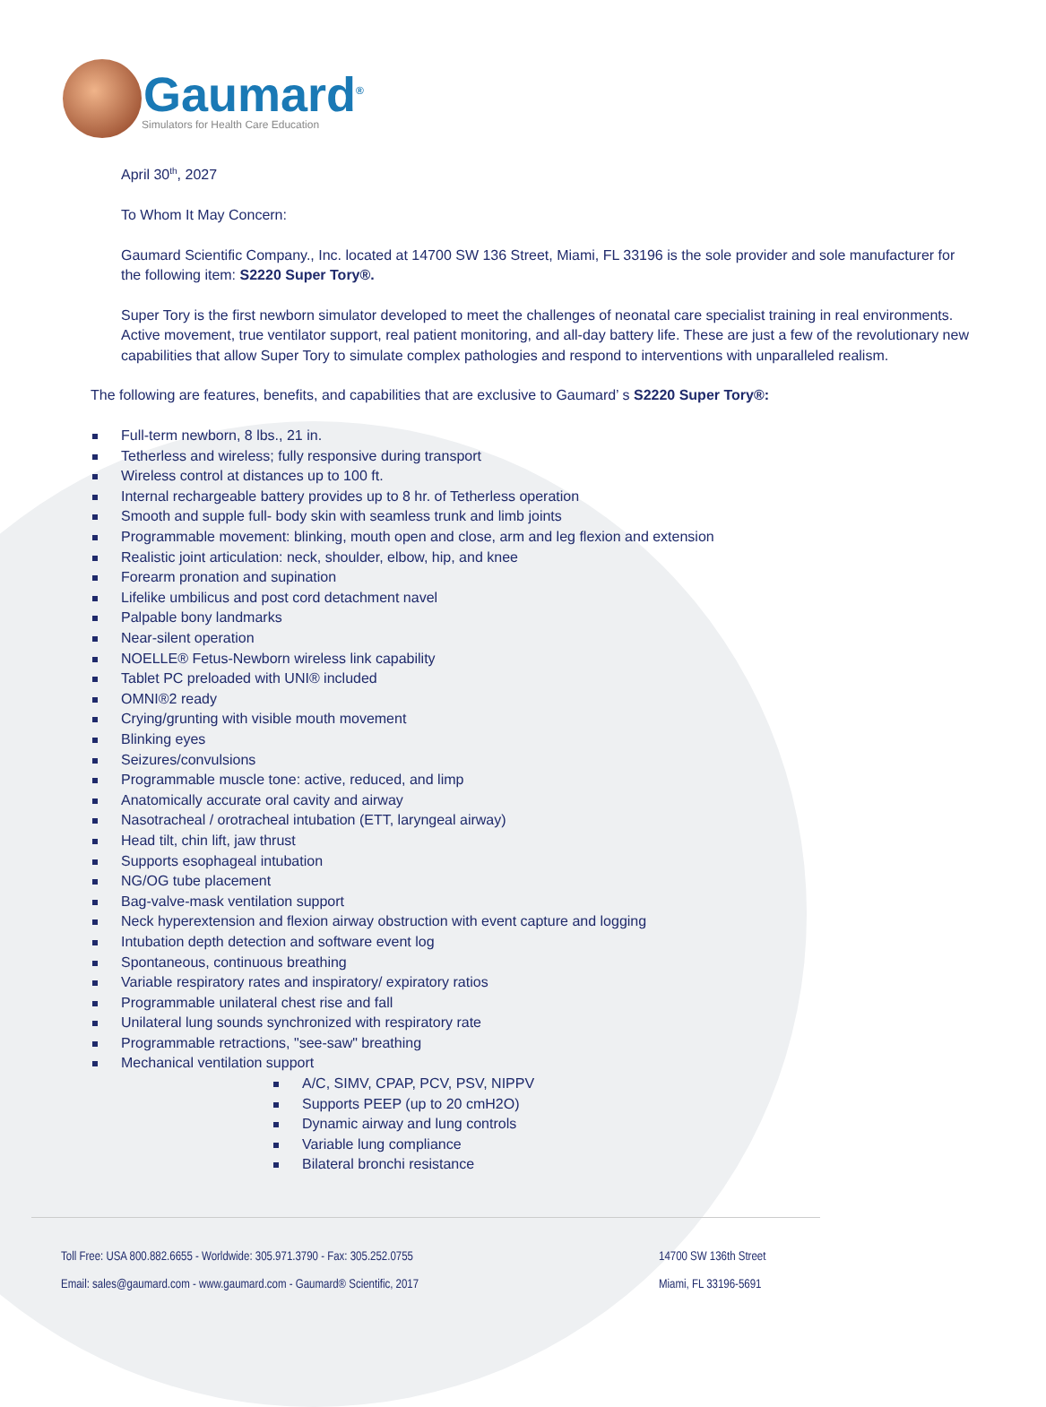Gaumard<sup>®</sup>
Simulators for Health Care Education
April 30<sup>th</sup>, 2027
To Whom It May Concern:
Gaumard Scientific Company., Inc. located at 14700 SW 136 Street, Miami, FL 33196 is the sole provider and sole manufacturer for the following item: S2220 Super Tory®.
Super Tory is the first newborn simulator developed to meet the challenges of neonatal care specialist training in real environments. Active movement, true ventilator support, real patient monitoring, and all-day battery life. These are just a few of the revolutionary new capabilities that allow Super Tory to simulate complex pathologies and respond to interventions with unparalleled realism.
The following are features, benefits, and capabilities that are exclusive to Gaumard’ s S2220 Super Tory®:
Full-term newborn, 8 lbs., 21 in.
Tetherless and wireless; fully responsive during transport
Wireless control at distances up to 100 ft.
Internal rechargeable battery provides up to 8 hr. of Tetherless operation
Smooth and supple full- body skin with seamless trunk and limb joints
Programmable movement: blinking, mouth open and close, arm and leg flexion and extension
Realistic joint articulation: neck, shoulder, elbow, hip, and knee
Forearm pronation and supination
Lifelike umbilicus and post cord detachment navel
Palpable bony landmarks
Near-silent operation
NOELLE® Fetus-Newborn wireless link capability
Tablet PC preloaded with UNI® included
OMNI®2 ready
Crying/grunting with visible mouth movement
Blinking eyes
Seizures/convulsions
Programmable muscle tone: active, reduced, and limp
Anatomically accurate oral cavity and airway
Nasotracheal / orotracheal intubation (ETT, laryngeal airway)
Head tilt, chin lift, jaw thrust
Supports esophageal intubation
NG/OG tube placement
Bag-valve-mask ventilation support
Neck hyperextension and flexion airway obstruction with event capture and logging
Intubation depth detection and software event log
Spontaneous, continuous breathing
Variable respiratory rates and inspiratory/ expiratory ratios
Programmable unilateral chest rise and fall
Unilateral lung sounds synchronized with respiratory rate
Programmable retractions, "see-saw" breathing
Mechanical ventilation support
A/C, SIMV, CPAP, PCV, PSV, NIPPV
Supports PEEP (up to 20 cmH2O)
Dynamic airway and lung controls
Variable lung compliance
Bilateral bronchi resistance
Toll Free: USA 800.882.6655 - Worldwide: 305.971.3790 - Fax: 305.252.0755
Email: sales@gaumard.com - www.gaumard.com - Gaumard® Scientific, 2017
14700 SW 136th Street
Miami, FL 33196-5691